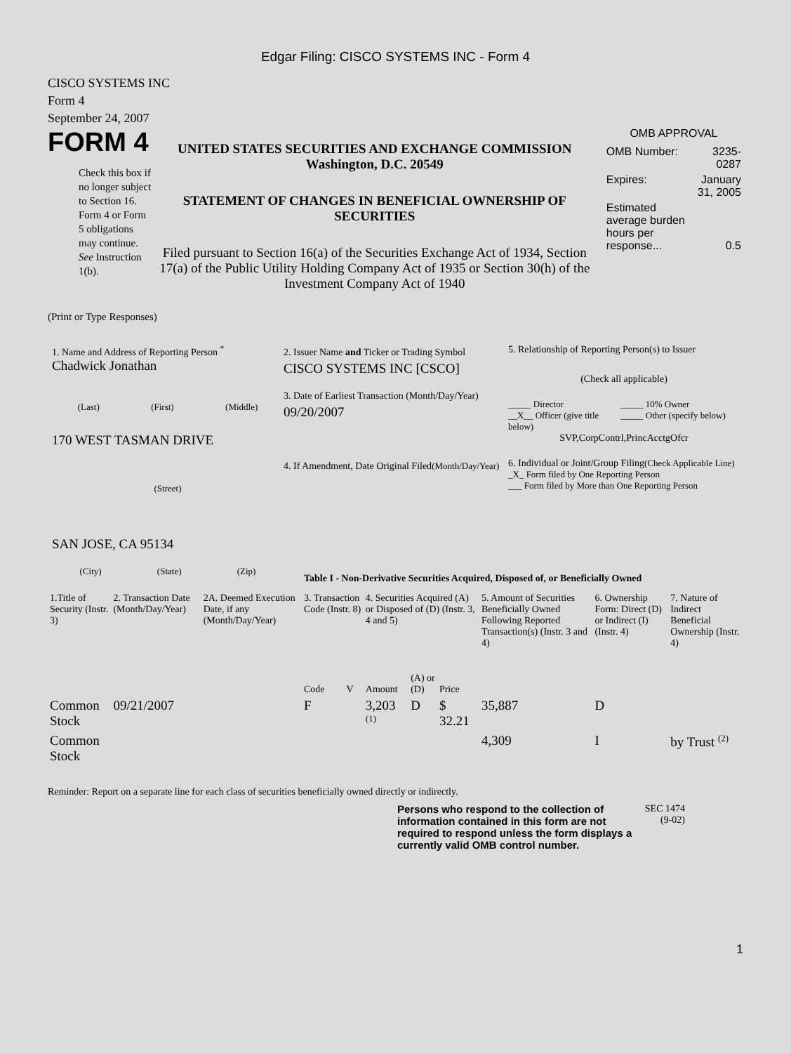Edgar Filing: CISCO SYSTEMS INC - Form 4
CISCO SYSTEMS INC
Form 4
September 24, 2007
FORM 4
Check this box if no longer subject to Section 16. Form 4 or Form 5 obligations may continue. See Instruction 1(b).
UNITED STATES SECURITIES AND EXCHANGE COMMISSION
Washington, D.C. 20549
STATEMENT OF CHANGES IN BENEFICIAL OWNERSHIP OF SECURITIES
Filed pursuant to Section 16(a) of the Securities Exchange Act of 1934, Section 17(a) of the Public Utility Holding Company Act of 1935 or Section 30(h) of the Investment Company Act of 1940
OMB APPROVAL
| OMB Number: | 3235-0287 |
| Expires: | January 31, 2005 |
| Estimated average burden hours per response... | 0.5 |
(Print or Type Responses)
1. Name and Address of Reporting Person <sup>*</sup>
Chadwick Jonathan
(Last) (First) (Middle)
170 WEST TASMAN DRIVE
(Street)
SAN JOSE, CA 95134
(City) (State) (Zip)
2. Issuer Name and Ticker or Trading Symbol
CISCO SYSTEMS INC [CSCO]
3. Date of Earliest Transaction (Month/Day/Year)
09/20/2007
4. If Amendment, Date Original Filed(Month/Day/Year)
5. Relationship of Reporting Person(s) to Issuer
(Check all applicable)
_____ Director
__X__ Officer (give title below)
_____ 10% Owner
_____ Other (specify below)
SVP,CorpContrl,PrincAcctgOfcr
6. Individual or Joint/Group Filing(Check Applicable Line)
_X_ Form filed by One Reporting Person
___ Form filed by More than One Reporting Person
Table I - Non-Derivative Securities Acquired, Disposed of, or Beneficially Owned
| 1.Title of Security (Instr. 3) | 2. Transaction Date (Month/Day/Year) | 2A. Deemed Execution Date, if any (Month/Day/Year) | 3. Transaction Code (Instr. 8) | | 4. Securities Acquired (A) or Disposed of (D) (Instr. 3, 4 and 5) | | | 5. Amount of Securities Beneficially Owned Following Reported Transaction(s) (Instr. 3 and 4) | 6. Ownership Form: Direct (D) or Indirect (I) (Instr. 4) | 7. Nature of Indirect Beneficial Ownership (Instr. 4) |
| --- | --- | --- | --- | --- | --- | --- | --- | --- | --- | --- |
| | | | Code | V | Amount | (A) or (D) | Price | | | |
| Common Stock | 09/21/2007 | | F | | 3,203 <sup>(1)</sup> | D | $ 32.21 | 35,887 | D | |
| Common Stock | | | | | | | | 4,309 | I | by Trust <sup>(2)</sup> |
Reminder: Report on a separate line for each class of securities beneficially owned directly or indirectly.
Persons who respond to the collection of information contained in this form are not required to respond unless the form displays a currently valid OMB control number.
SEC 1474 (9-02)
1